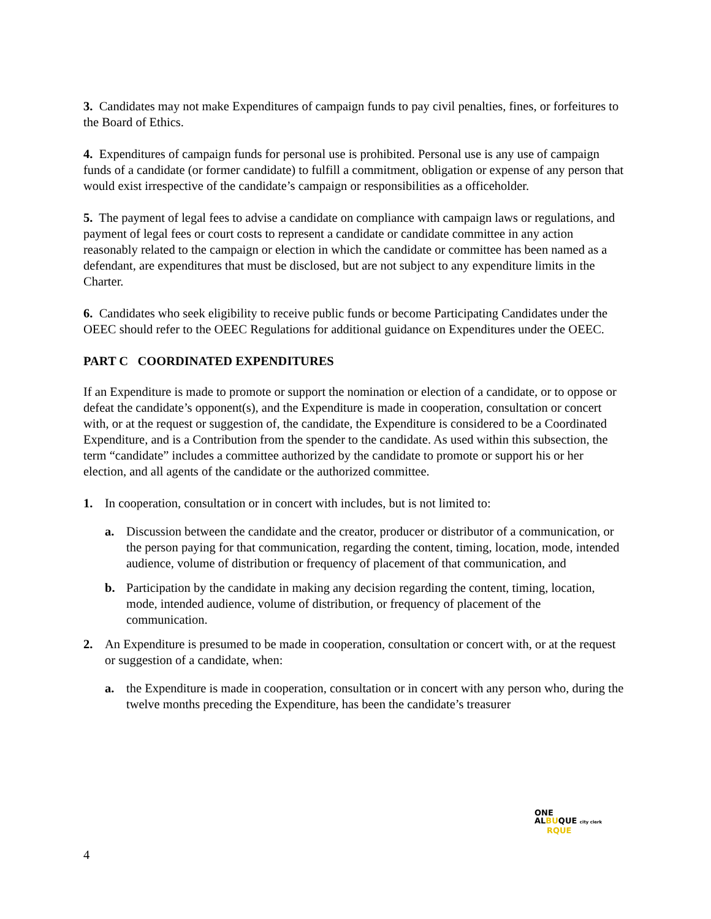3. Candidates may not make Expenditures of campaign funds to pay civil penalties, fines, or forfeitures to the Board of Ethics.
4. Expenditures of campaign funds for personal use is prohibited. Personal use is any use of campaign funds of a candidate (or former candidate) to fulfill a commitment, obligation or expense of any person that would exist irrespective of the candidate’s campaign or responsibilities as a officeholder.
5. The payment of legal fees to advise a candidate on compliance with campaign laws or regulations, and payment of legal fees or court costs to represent a candidate or candidate committee in any action reasonably related to the campaign or election in which the candidate or committee has been named as a defendant, are expenditures that must be disclosed, but are not subject to any expenditure limits in the Charter.
6. Candidates who seek eligibility to receive public funds or become Participating Candidates under the OEEC should refer to the OEEC Regulations for additional guidance on Expenditures under the OEEC.
PART C COORDINATED EXPENDITURES
If an Expenditure is made to promote or support the nomination or election of a candidate, or to oppose or defeat the candidate’s opponent(s), and the Expenditure is made in cooperation, consultation or concert with, or at the request or suggestion of, the candidate, the Expenditure is considered to be a Coordinated Expenditure, and is a Contribution from the spender to the candidate. As used within this subsection, the term “candidate” includes a committee authorized by the candidate to promote or support his or her election, and all agents of the candidate or the authorized committee.
1. In cooperation, consultation or in concert with includes, but is not limited to:
a. Discussion between the candidate and the creator, producer or distributor of a communication, or the person paying for that communication, regarding the content, timing, location, mode, intended audience, volume of distribution or frequency of placement of that communication, and
b. Participation by the candidate in making any decision regarding the content, timing, location, mode, intended audience, volume of distribution, or frequency of placement of the communication.
2. An Expenditure is presumed to be made in cooperation, consultation or concert with, or at the request or suggestion of a candidate, when:
a. the Expenditure is made in cooperation, consultation or in concert with any person who, during the twelve months preceding the Expenditure, has been the candidate’s treasurer
ONE
ALBUQUE city clerk
RQUE
4